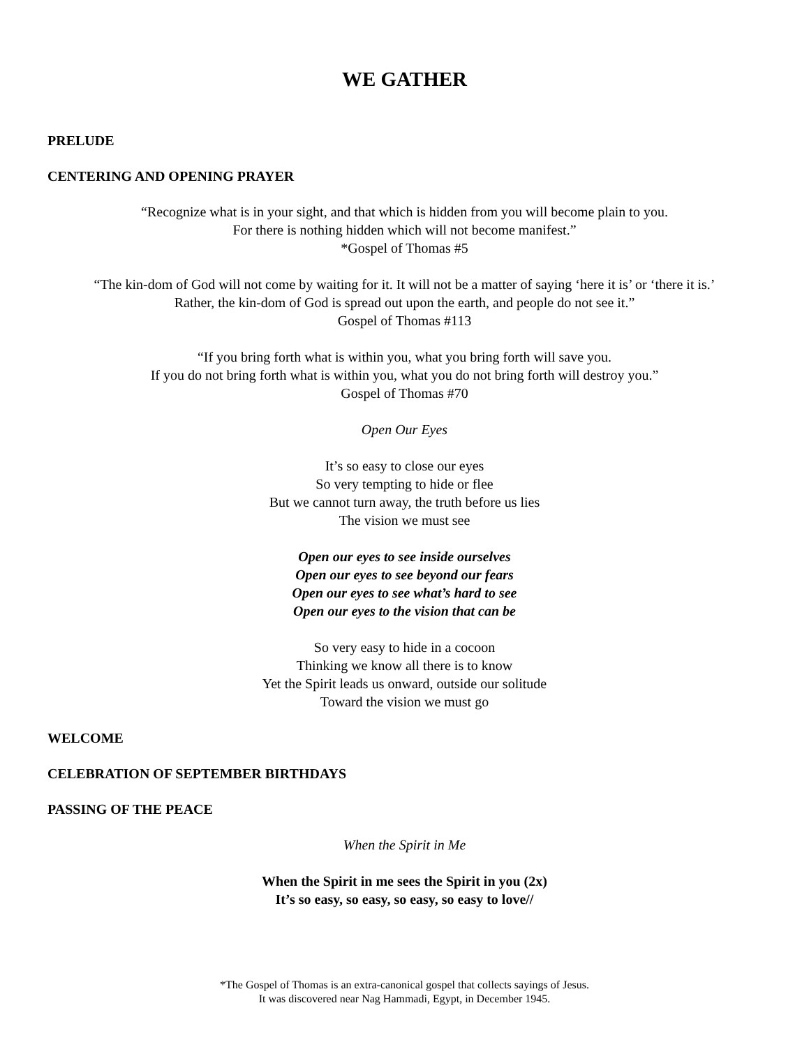WE GATHER
PRELUDE
CENTERING AND OPENING PRAYER
“Recognize what is in your sight, and that which is hidden from you will become plain to you.
For there is nothing hidden which will not become manifest.”
*Gospel of Thomas #5
“The kin-dom of God will not come by waiting for it. It will not be a matter of saying ‘here it is’ or ‘there it is.’
Rather, the kin-dom of God is spread out upon the earth, and people do not see it.”
Gospel of Thomas #113
“If you bring forth what is within you, what you bring forth will save you.
If you do not bring forth what is within you, what you do not bring forth will destroy you.”
Gospel of Thomas #70
Open Our Eyes
It’s so easy to close our eyes
So very tempting to hide or flee
But we cannot turn away, the truth before us lies
The vision we must see
Open our eyes to see inside ourselves
Open our eyes to see beyond our fears
Open our eyes to see what’s hard to see
Open our eyes to the vision that can be
So very easy to hide in a cocoon
Thinking we know all there is to know
Yet the Spirit leads us onward, outside our solitude
Toward the vision we must go
WELCOME
CELEBRATION OF SEPTEMBER BIRTHDAYS
PASSING OF THE PEACE
When the Spirit in Me
When the Spirit in me sees the Spirit in you (2x)
It’s so easy, so easy, so easy, so easy to love//
*The Gospel of Thomas is an extra-canonical gospel that collects sayings of Jesus.
It was discovered near Nag Hammadi, Egypt, in December 1945.